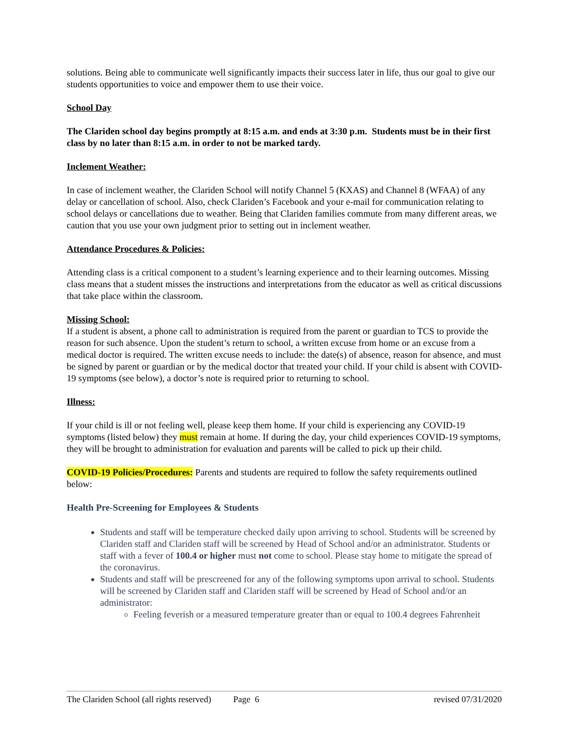solutions. Being able to communicate well significantly impacts their success later in life, thus our goal to give our students opportunities to voice and empower them to use their voice.
School Day
The Clariden school day begins promptly at 8:15 a.m. and ends at 3:30 p.m. Students must be in their first class by no later than 8:15 a.m. in order to not be marked tardy.
Inclement Weather:
In case of inclement weather, the Clariden School will notify Channel 5 (KXAS) and Channel 8 (WFAA) of any delay or cancellation of school. Also, check Clariden’s Facebook and your e-mail for communication relating to school delays or cancellations due to weather. Being that Clariden families commute from many different areas, we caution that you use your own judgment prior to setting out in inclement weather.
Attendance Procedures & Policies:
Attending class is a critical component to a student’s learning experience and to their learning outcomes. Missing class means that a student misses the instructions and interpretations from the educator as well as critical discussions that take place within the classroom.
Missing School:
If a student is absent, a phone call to administration is required from the parent or guardian to TCS to provide the reason for such absence. Upon the student’s return to school, a written excuse from home or an excuse from a medical doctor is required. The written excuse needs to include: the date(s) of absence, reason for absence, and must be signed by parent or guardian or by the medical doctor that treated your child. If your child is absent with COVID-19 symptoms (see below), a doctor’s note is required prior to returning to school.
Illness:
If your child is ill or not feeling well, please keep them home. If your child is experiencing any COVID-19 symptoms (listed below) they must remain at home. If during the day, your child experiences COVID-19 symptoms, they will be brought to administration for evaluation and parents will be called to pick up their child.
COVID-19 Policies/Procedures: Parents and students are required to follow the safety requirements outlined below:
Health Pre-Screening for Employees & Students
Students and staff will be temperature checked daily upon arriving to school. Students will be screened by Clariden staff and Clariden staff will be screened by Head of School and/or an administrator. Students or staff with a fever of 100.4 or higher must not come to school. Please stay home to mitigate the spread of the coronavirus.
Students and staff will be prescreened for any of the following symptoms upon arrival to school. Students will be screened by Clariden staff and Clariden staff will be screened by Head of School and/or an administrator:
Feeling feverish or a measured temperature greater than or equal to 100.4 degrees Fahrenheit
The Clariden School (all rights reserved) Page 6 revised 07/31/2020